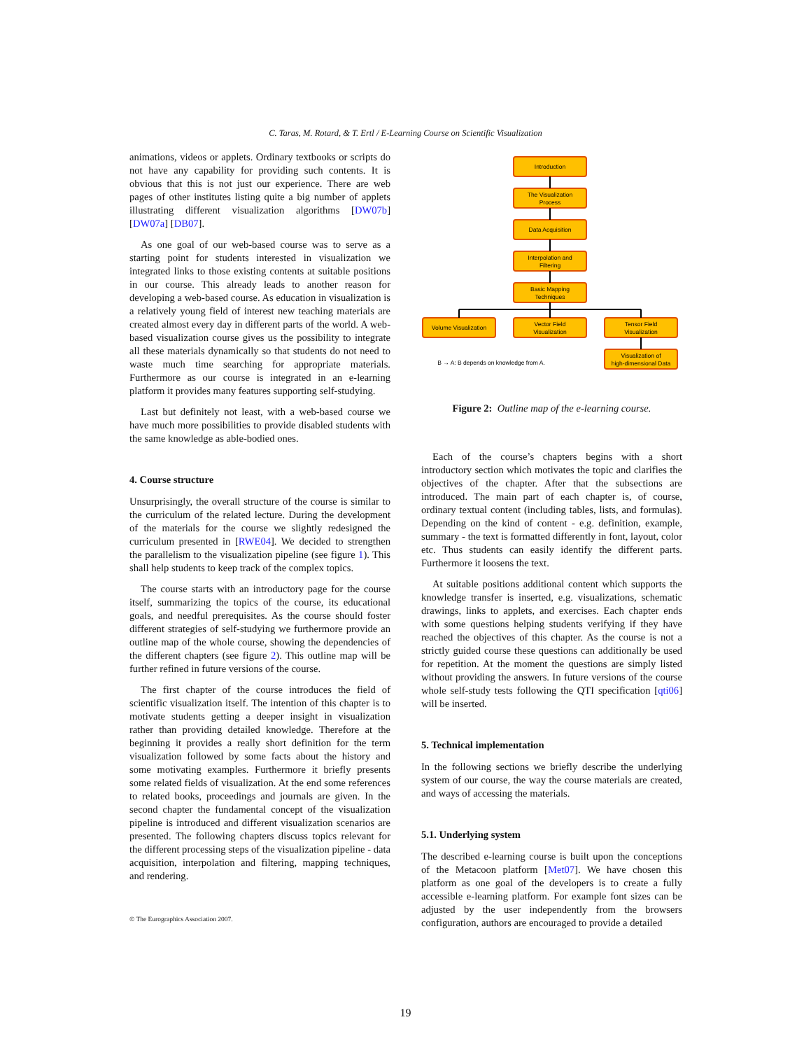C. Taras, M. Rotard, & T. Ertl / E-Learning Course on Scientific Visualization
animations, videos or applets. Ordinary textbooks or scripts do not have any capability for providing such contents. It is obvious that this is not just our experience. There are web pages of other institutes listing quite a big number of applets illustrating different visualization algorithms [DW07b] [DW07a] [DB07].
As one goal of our web-based course was to serve as a starting point for students interested in visualization we integrated links to those existing contents at suitable positions in our course. This already leads to another reason for developing a web-based course. As education in visualization is a relatively young field of interest new teaching materials are created almost every day in different parts of the world. A web-based visualization course gives us the possibility to integrate all these materials dynamically so that students do not need to waste much time searching for appropriate materials. Furthermore as our course is integrated in an e-learning platform it provides many features supporting self-studying.
Last but definitely not least, with a web-based course we have much more possibilities to provide disabled students with the same knowledge as able-bodied ones.
4. Course structure
Unsurprisingly, the overall structure of the course is similar to the curriculum of the related lecture. During the development of the materials for the course we slightly redesigned the curriculum presented in [RWE04]. We decided to strengthen the parallelism to the visualization pipeline (see figure 1). This shall help students to keep track of the complex topics.
The course starts with an introductory page for the course itself, summarizing the topics of the course, its educational goals, and needful prerequisites. As the course should foster different strategies of self-studying we furthermore provide an outline map of the whole course, showing the dependencies of the different chapters (see figure 2). This outline map will be further refined in future versions of the course.
The first chapter of the course introduces the field of scientific visualization itself. The intention of this chapter is to motivate students getting a deeper insight in visualization rather than providing detailed knowledge. Therefore at the beginning it provides a really short definition for the term visualization followed by some facts about the history and some motivating examples. Furthermore it briefly presents some related fields of visualization. At the end some references to related books, proceedings and journals are given. In the second chapter the fundamental concept of the visualization pipeline is introduced and different visualization scenarios are presented. The following chapters discuss topics relevant for the different processing steps of the visualization pipeline - data acquisition, interpolation and filtering, mapping techniques, and rendering.
Introduction
The Visualization
Process
Data Acquisition
Interpolation and
Filtering
Basic Mapping
Techniques
Volume Visualization
Vector Field
Visualization
Tensor Field
Visualization
Visualization of
high-dimensional Data
B → A: B depends on knowledge from A.
Figure 2: Outline map of the e-learning course.
Each of the course’s chapters begins with a short introductory section which motivates the topic and clarifies the objectives of the chapter. After that the subsections are introduced. The main part of each chapter is, of course, ordinary textual content (including tables, lists, and formulas). Depending on the kind of content - e.g. definition, example, summary - the text is formatted differently in font, layout, color etc. Thus students can easily identify the different parts. Furthermore it loosens the text.
At suitable positions additional content which supports the knowledge transfer is inserted, e.g. visualizations, schematic drawings, links to applets, and exercises. Each chapter ends with some questions helping students verifying if they have reached the objectives of this chapter. As the course is not a strictly guided course these questions can additionally be used for repetition. At the moment the questions are simply listed without providing the answers. In future versions of the course whole self-study tests following the QTI specification [qti06] will be inserted.
5. Technical implementation
In the following sections we briefly describe the underlying system of our course, the way the course materials are created, and ways of accessing the materials.
5.1. Underlying system
The described e-learning course is built upon the conceptions of the Metacoon platform [Met07]. We have chosen this platform as one goal of the developers is to create a fully accessible e-learning platform. For example font sizes can be adjusted by the user independently from the browsers configuration, authors are encouraged to provide a detailed
© The Eurographics Association 2007.
19